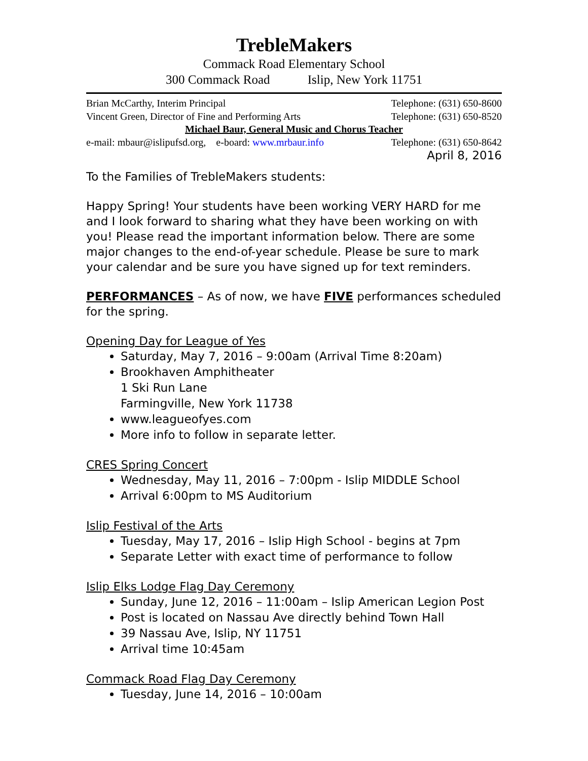TrebleMakers
Commack Road Elementary School
300 Commack Road Islip, New York 11751
Brian McCarthy, Interim Principal Telephone: (631) 650-8600
Vincent Green, Director of Fine and Performing Arts Telephone: (631) 650-8520
Michael Baur, General Music and Chorus Teacher
e-mail: mbaur@islipufsd.org, e-board: www.mrbaur.info Telephone: (631) 650-8642
April 8, 2016
To the Families of TrebleMakers students:
Happy Spring! Your students have been working VERY HARD for me and I look forward to sharing what they have been working on with you! Please read the important information below. There are some major changes to the end-of-year schedule. Please be sure to mark your calendar and be sure you have signed up for text reminders.
PERFORMANCES – As of now, we have FIVE performances scheduled for the spring.
Opening Day for League of Yes
Saturday, May 7, 2016 – 9:00am (Arrival Time 8:20am)
Brookhaven Amphitheater
1 Ski Run Lane
Farmingville, New York 11738
www.leagueofyes.com
More info to follow in separate letter.
CRES Spring Concert
Wednesday, May 11, 2016 – 7:00pm - Islip MIDDLE School
Arrival 6:00pm to MS Auditorium
Islip Festival of the Arts
Tuesday, May 17, 2016 – Islip High School - begins at 7pm
Separate Letter with exact time of performance to follow
Islip Elks Lodge Flag Day Ceremony
Sunday, June 12, 2016 – 11:00am – Islip American Legion Post
Post is located on Nassau Ave directly behind Town Hall
39 Nassau Ave, Islip, NY 11751
Arrival time 10:45am
Commack Road Flag Day Ceremony
Tuesday, June 14, 2016 – 10:00am